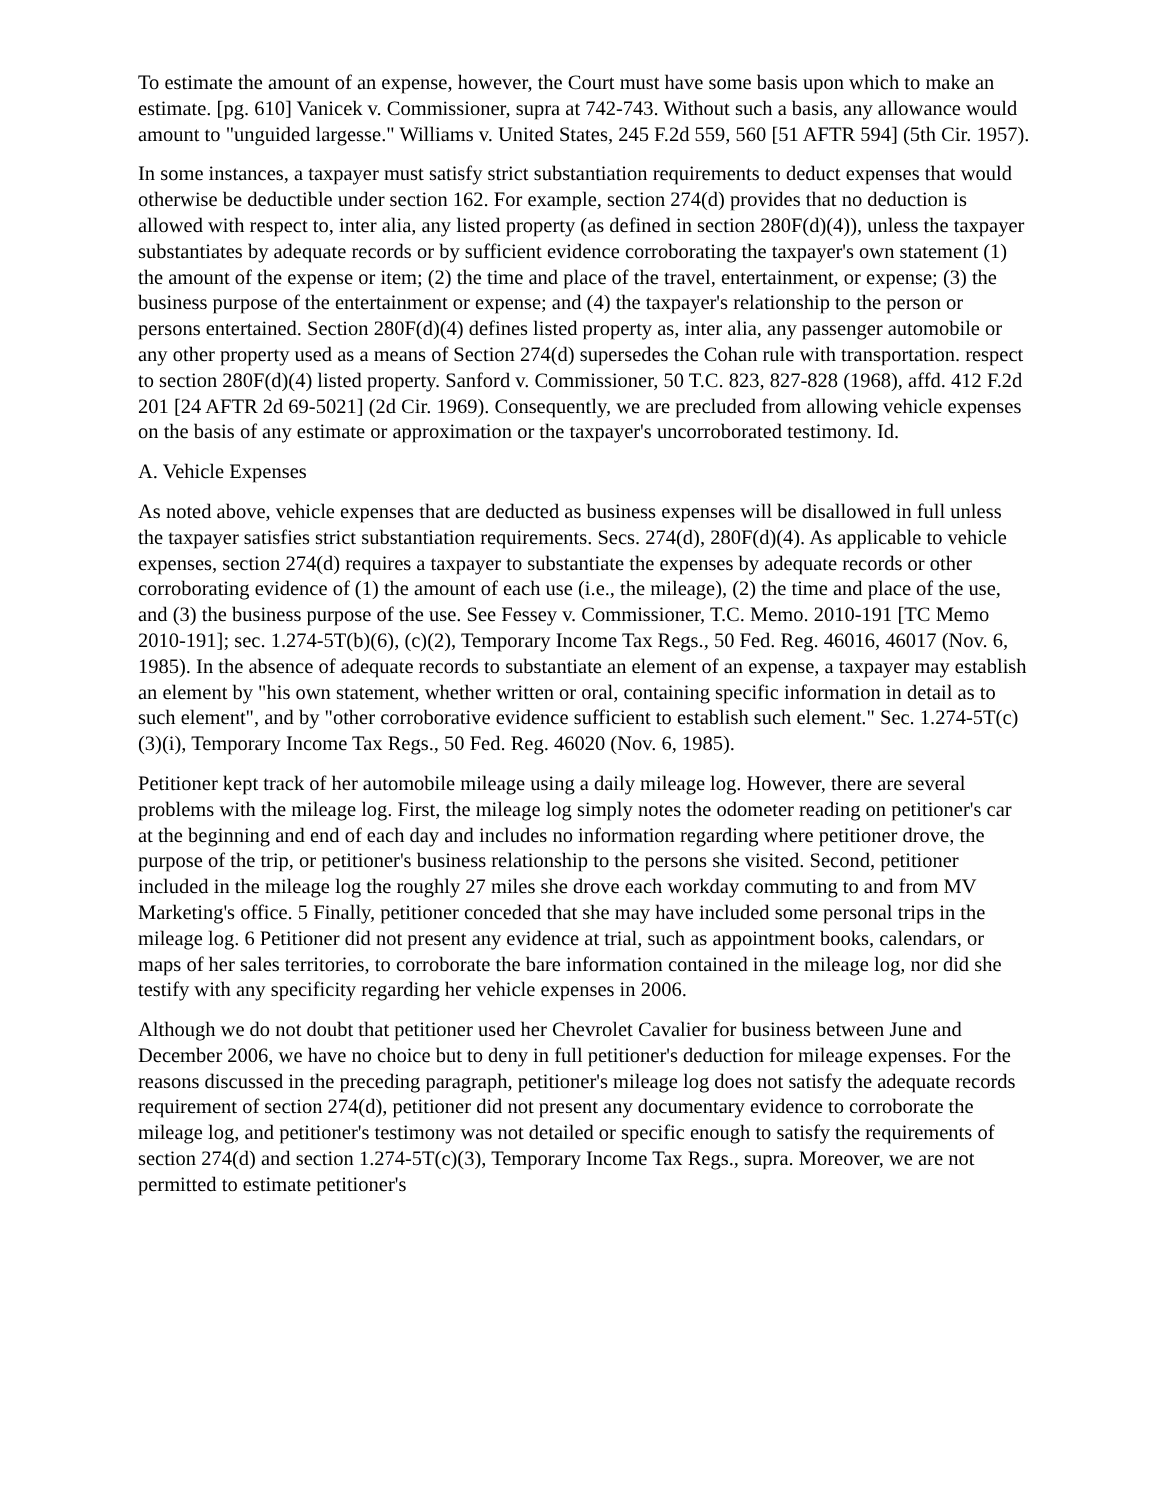To estimate the amount of an expense, however, the Court must have some basis upon which to make an estimate. [pg. 610] Vanicek v. Commissioner, supra at 742-743. Without such a basis, any allowance would amount to "unguided largesse." Williams v. United States, 245 F.2d 559, 560 [51 AFTR 594] (5th Cir. 1957).
In some instances, a taxpayer must satisfy strict substantiation requirements to deduct expenses that would otherwise be deductible under section 162. For example, section 274(d) provides that no deduction is allowed with respect to, inter alia, any listed property (as defined in section 280F(d)(4)), unless the taxpayer substantiates by adequate records or by sufficient evidence corroborating the taxpayer's own statement (1) the amount of the expense or item; (2) the time and place of the travel, entertainment, or expense; (3) the business purpose of the entertainment or expense; and (4) the taxpayer's relationship to the person or persons entertained. Section 280F(d)(4) defines listed property as, inter alia, any passenger automobile or any other property used as a means of Section 274(d) supersedes the Cohan rule with transportation. respect to section 280F(d)(4) listed property. Sanford v. Commissioner, 50 T.C. 823, 827-828 (1968), affd. 412 F.2d 201 [24 AFTR 2d 69-5021] (2d Cir. 1969). Consequently, we are precluded from allowing vehicle expenses on the basis of any estimate or approximation or the taxpayer's uncorroborated testimony. Id.
A. Vehicle Expenses
As noted above, vehicle expenses that are deducted as business expenses will be disallowed in full unless the taxpayer satisfies strict substantiation requirements. Secs. 274(d), 280F(d)(4). As applicable to vehicle expenses, section 274(d) requires a taxpayer to substantiate the expenses by adequate records or other corroborating evidence of (1) the amount of each use (i.e., the mileage), (2) the time and place of the use, and (3) the business purpose of the use. See Fessey v. Commissioner, T.C. Memo. 2010-191 [TC Memo 2010-191]; sec. 1.274-5T(b)(6), (c)(2), Temporary Income Tax Regs., 50 Fed. Reg. 46016, 46017 (Nov. 6, 1985). In the absence of adequate records to substantiate an element of an expense, a taxpayer may establish an element by "his own statement, whether written or oral, containing specific information in detail as to such element", and by "other corroborative evidence sufficient to establish such element." Sec. 1.274-5T(c)(3)(i), Temporary Income Tax Regs., 50 Fed. Reg. 46020 (Nov. 6, 1985).
Petitioner kept track of her automobile mileage using a daily mileage log. However, there are several problems with the mileage log. First, the mileage log simply notes the odometer reading on petitioner's car at the beginning and end of each day and includes no information regarding where petitioner drove, the purpose of the trip, or petitioner's business relationship to the persons she visited. Second, petitioner included in the mileage log the roughly 27 miles she drove each workday commuting to and from MV Marketing's office. 5 Finally, petitioner conceded that she may have included some personal trips in the mileage log. 6 Petitioner did not present any evidence at trial, such as appointment books, calendars, or maps of her sales territories, to corroborate the bare information contained in the mileage log, nor did she testify with any specificity regarding her vehicle expenses in 2006.
Although we do not doubt that petitioner used her Chevrolet Cavalier for business between June and December 2006, we have no choice but to deny in full petitioner's deduction for mileage expenses. For the reasons discussed in the preceding paragraph, petitioner's mileage log does not satisfy the adequate records requirement of section 274(d), petitioner did not present any documentary evidence to corroborate the mileage log, and petitioner's testimony was not detailed or specific enough to satisfy the requirements of section 274(d) and section 1.274-5T(c)(3), Temporary Income Tax Regs., supra. Moreover, we are not permitted to estimate petitioner's